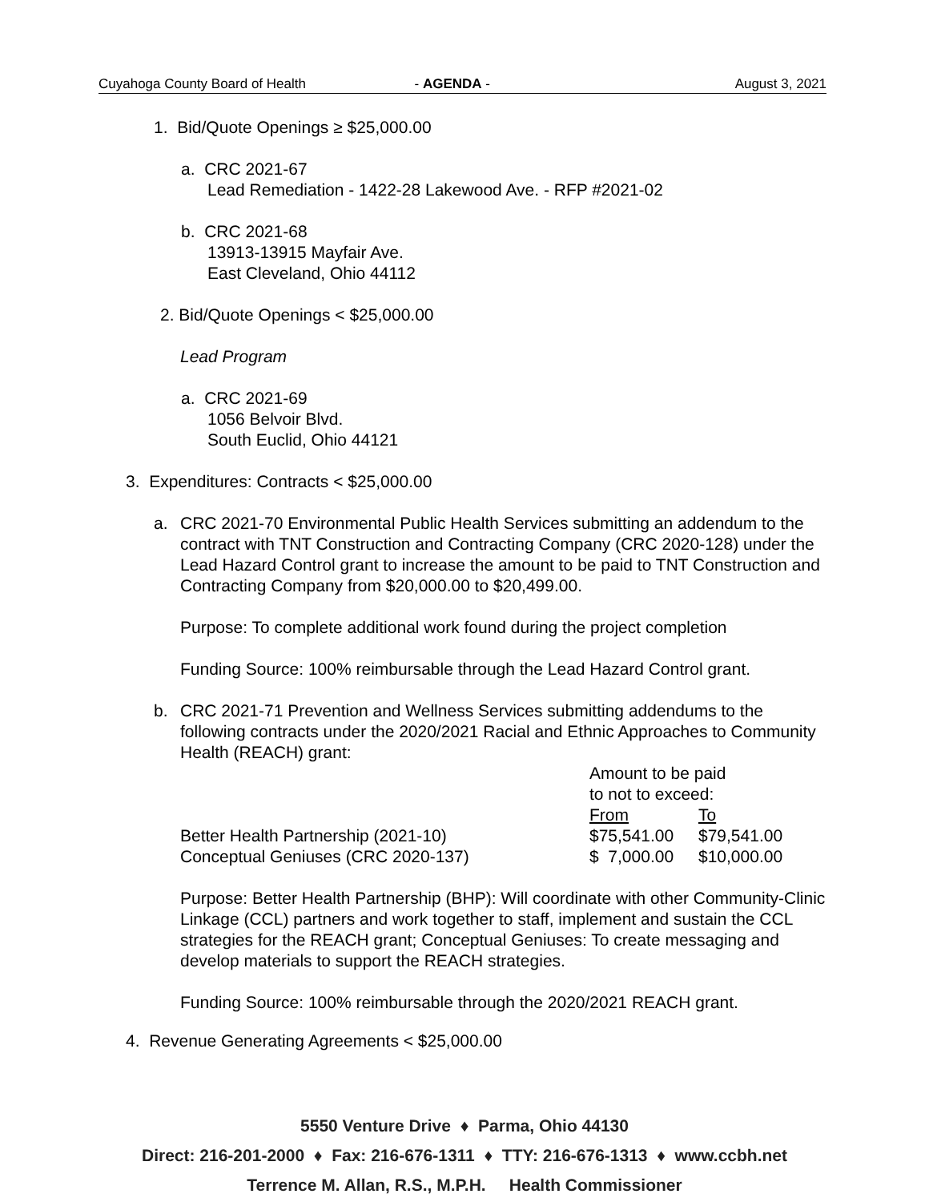Cuyahoga County Board of Health - AGENDA - August 3, 2021
1. Bid/Quote Openings ≥ $25,000.00
a. CRC 2021-67
Lead Remediation - 1422-28 Lakewood Ave. - RFP #2021-02
b. CRC 2021-68
13913-13915 Mayfair Ave.
East Cleveland, Ohio 44112
2. Bid/Quote Openings < $25,000.00
Lead Program
a. CRC 2021-69
1056 Belvoir Blvd.
South Euclid, Ohio 44121
3. Expenditures: Contracts < $25,000.00
a. CRC 2021-70 Environmental Public Health Services submitting an addendum to the contract with TNT Construction and Contracting Company (CRC 2020-128) under the Lead Hazard Control grant to increase the amount to be paid to TNT Construction and Contracting Company from $20,000.00 to $20,499.00.
Purpose: To complete additional work found during the project completion
Funding Source: 100% reimbursable through the Lead Hazard Control grant.
b. CRC 2021-71 Prevention and Wellness Services submitting addendums to the following contracts under the 2020/2021 Racial and Ethnic Approaches to Community Health (REACH) grant:
| | Amount to be paid to not to exceed: | |
| | From | To |
| Better Health Partnership (2021-10) | $75,541.00 | $79,541.00 |
| Conceptual Geniuses (CRC 2020-137) | $ 7,000.00 | $10,000.00 |
Purpose: Better Health Partnership (BHP): Will coordinate with other Community-Clinic Linkage (CCL) partners and work together to staff, implement and sustain the CCL strategies for the REACH grant; Conceptual Geniuses: To create messaging and develop materials to support the REACH strategies.
Funding Source: 100% reimbursable through the 2020/2021 REACH grant.
4. Revenue Generating Agreements < $25,000.00
5550 Venture Drive ♦ Parma, Ohio 44130
Direct: 216-201-2000 ♦ Fax: 216-676-1311 ♦ TTY: 216-676-1313 ♦ www.ccbh.net
Terrence M. Allan, R.S., M.P.H. Health Commissioner